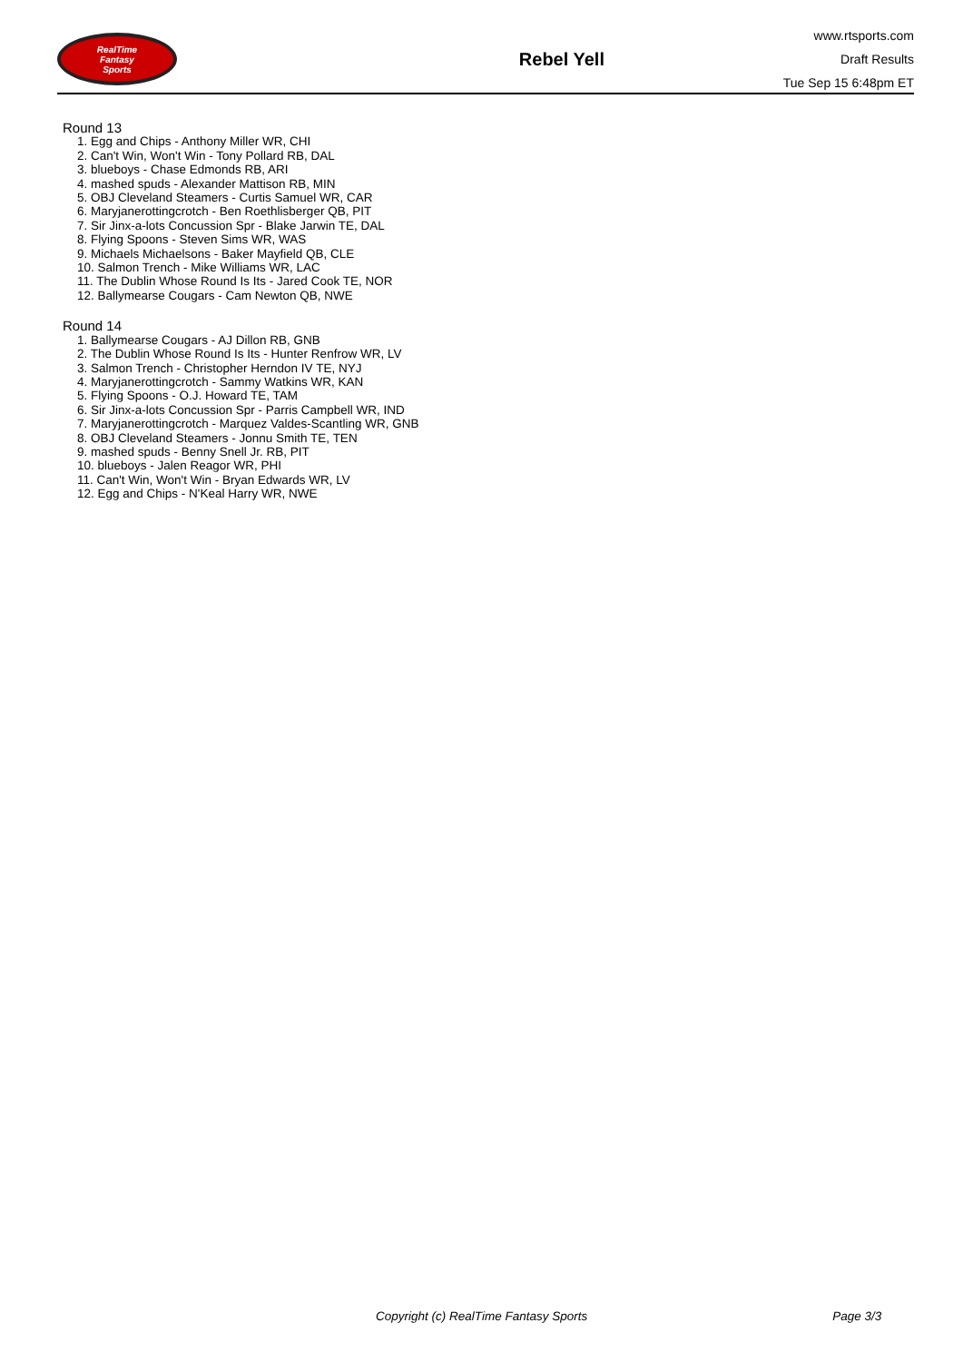RealTime
Fantasy
Sports
Rebel Yell
www.rtsports.com
Draft Results
Tue Sep 15 6:48pm ET
Round 13
1. Egg and Chips - Anthony Miller WR, CHI
2. Can't Win, Won't Win - Tony Pollard RB, DAL
3. blueboys - Chase Edmonds RB, ARI
4. mashed spuds - Alexander Mattison RB, MIN
5. OBJ Cleveland Steamers - Curtis Samuel WR, CAR
6. Maryjanerottingcrotch - Ben Roethlisberger QB, PIT
7. Sir Jinx-a-lots Concussion Spr - Blake Jarwin TE, DAL
8. Flying Spoons - Steven Sims WR, WAS
9. Michaels Michaelsons - Baker Mayfield QB, CLE
10. Salmon Trench - Mike Williams WR, LAC
11. The Dublin Whose Round Is Its - Jared Cook TE, NOR
12. Ballymearse Cougars - Cam Newton QB, NWE
Round 14
1. Ballymearse Cougars - AJ Dillon RB, GNB
2. The Dublin Whose Round Is Its - Hunter Renfrow WR, LV
3. Salmon Trench - Christopher Herndon IV TE, NYJ
4. Maryjanerottingcrotch - Sammy Watkins WR, KAN
5. Flying Spoons - O.J. Howard TE, TAM
6. Sir Jinx-a-lots Concussion Spr - Parris Campbell WR, IND
7. Maryjanerottingcrotch - Marquez Valdes-Scantling WR, GNB
8. OBJ Cleveland Steamers - Jonnu Smith TE, TEN
9. mashed spuds - Benny Snell Jr. RB, PIT
10. blueboys - Jalen Reagor WR, PHI
11. Can't Win, Won't Win - Bryan Edwards WR, LV
12. Egg and Chips - N'Keal Harry WR, NWE
Copyright (c) RealTime Fantasy Sports Page 3/3